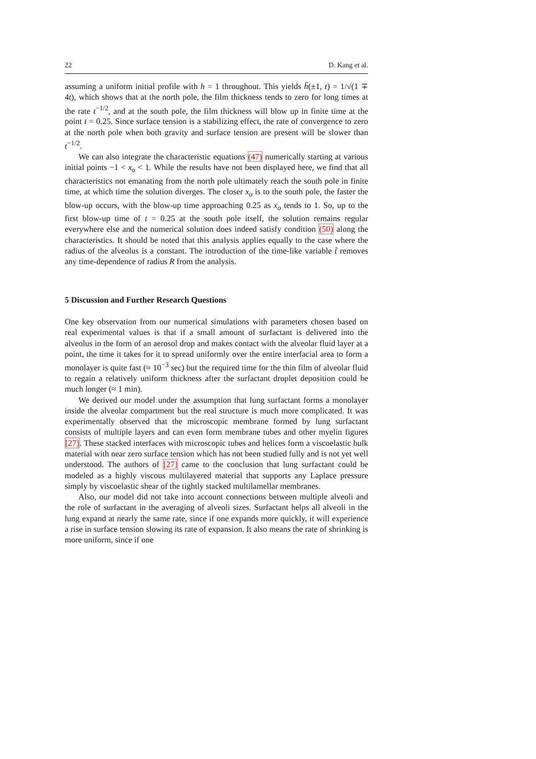22 D. Kang et al.
assuming a uniform initial profile with h = 1 throughout. This yields h̃(±1, t) = 1/√(1 ∓ 4t), which shows that at the north pole, the film thickness tends to zero for long times at the rate t<sup>−1/2</sup>, and at the south pole, the film thickness will blow up in finite time at the point t = 0.25. Since surface tension is a stabilizing effect, the rate of convergence to zero at the north pole when both gravity and surface tension are present will be slower than t<sup>−1/2</sup>.
We can also integrate the characteristic equations (47) numerically starting at various initial points −1 < x<sub>o</sub> < 1. While the results have not been displayed here, we find that all characteristics not emanating from the north pole ultimately reach the south pole in finite time, at which time the solution diverges. The closer x<sub>o</sub> is to the south pole, the faster the blow-up occurs, with the blow-up time approaching 0.25 as x<sub>o</sub> tends to 1. So, up to the first blow-up time of t = 0.25 at the south pole itself, the solution remains regular everywhere else and the numerical solution does indeed satisfy condition (50) along the characteristics. It should be noted that this analysis applies equally to the case where the radius of the alveolus is a constant. The introduction of the time-like variable t̃ removes any time-dependence of radius R from the analysis.
5 Discussion and Further Research Questions
One key observation from our numerical simulations with parameters chosen based on real experimental values is that if a small amount of surfactant is delivered into the alveolus in the form of an aerosol drop and makes contact with the alveolar fluid layer at a point, the time it takes for it to spread uniformly over the entire interfacial area to form a monolayer is quite fast (≈ 10<sup>−3</sup> sec) but the required time for the thin film of alveolar fluid to regain a relatively uniform thickness after the surfactant droplet deposition could be much longer (≈ 1 min).
We derived our model under the assumption that lung surfactant forms a monolayer inside the alveolar compartment but the real structure is much more complicated. It was experimentally observed that the microscopic membrane formed by lung surfactant consists of multiple layers and can even form membrane tubes and other myelin figures [27]. These stacked interfaces with microscopic tubes and helices form a viscoelastic bulk material with near zero surface tension which has not been studied fully and is not yet well understood. The authors of [27] came to the conclusion that lung surfactant could be modeled as a highly viscous multilayered material that supports any Laplace pressure simply by viscoelastic shear of the tightly stacked multilamellar membranes.
Also, our model did not take into account connections between multiple alveoli and the role of surfactant in the averaging of alveoli sizes. Surfactant helps all alveoli in the lung expand at nearly the same rate, since if one expands more quickly, it will experience a rise in surface tension slowing its rate of expansion. It also means the rate of shrinking is more uniform, since if one